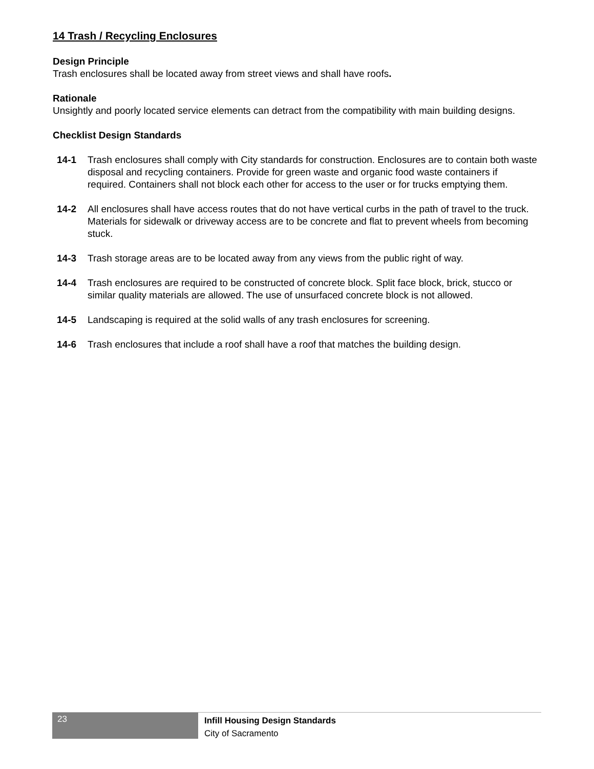14 Trash / Recycling Enclosures
Design Principle
Trash enclosures shall be located away from street views and shall have roofs.
Rationale
Unsightly and poorly located service elements can detract from the compatibility with main building designs.
Checklist Design Standards
14-1 Trash enclosures shall comply with City standards for construction. Enclosures are to contain both waste disposal and recycling containers. Provide for green waste and organic food waste containers if required. Containers shall not block each other for access to the user or for trucks emptying them.
14-2 All enclosures shall have access routes that do not have vertical curbs in the path of travel to the truck. Materials for sidewalk or driveway access are to be concrete and flat to prevent wheels from becoming stuck.
14-3 Trash storage areas are to be located away from any views from the public right of way.
14-4 Trash enclosures are required to be constructed of concrete block. Split face block, brick, stucco or similar quality materials are allowed. The use of unsurfaced concrete block is not allowed.
14-5 Landscaping is required at the solid walls of any trash enclosures for screening.
14-6 Trash enclosures that include a roof shall have a roof that matches the building design.
23
Infill Housing Design Standards
City of Sacramento